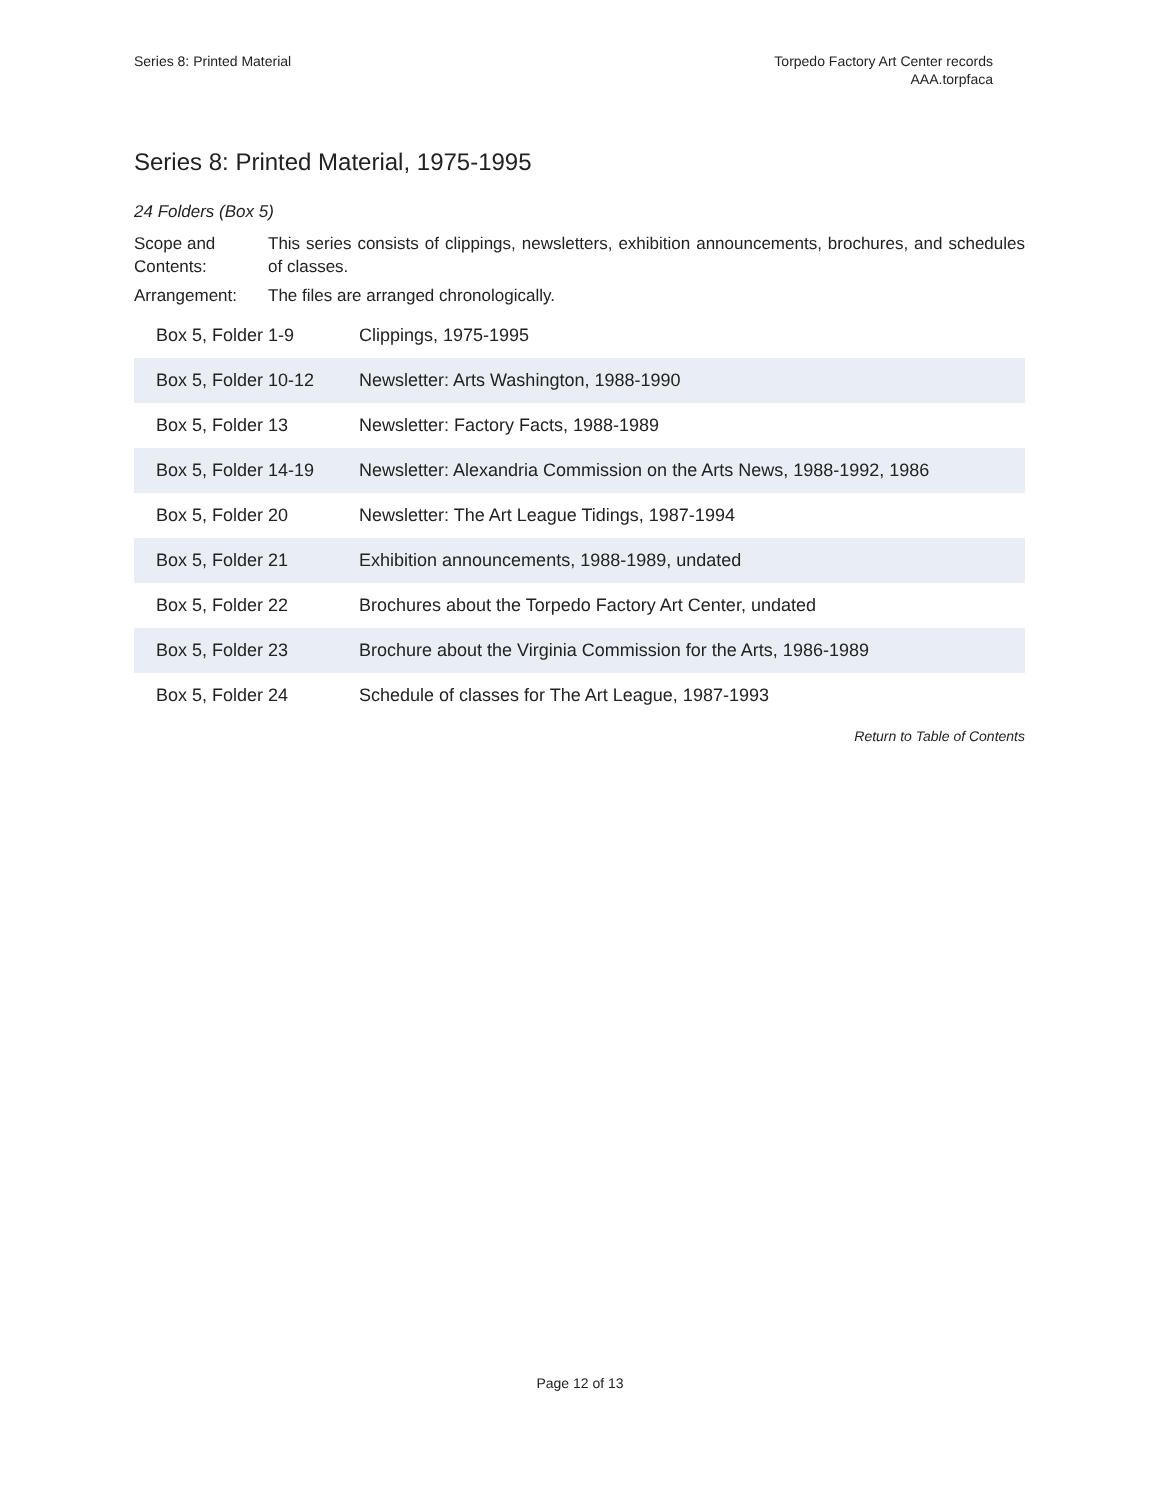Series 8: Printed Material Torpedo Factory Art Center records
AAA.torpfaca
Series 8: Printed Material, 1975-1995
24 Folders (Box 5)
Scope and Contents:
This series consists of clippings, newsletters, exhibition announcements, brochures, and schedules of classes.
Arrangement: The files are arranged chronologically.
| Box 5, Folder 1-9 | Clippings, 1975-1995 |
| Box 5, Folder 10-12 | Newsletter: Arts Washington, 1988-1990 |
| Box 5, Folder 13 | Newsletter: Factory Facts, 1988-1989 |
| Box 5, Folder 14-19 | Newsletter: Alexandria Commission on the Arts News, 1988-1992, 1986 |
| Box 5, Folder 20 | Newsletter: The Art League Tidings, 1987-1994 |
| Box 5, Folder 21 | Exhibition announcements, 1988-1989, undated |
| Box 5, Folder 22 | Brochures about the Torpedo Factory Art Center, undated |
| Box 5, Folder 23 | Brochure about the Virginia Commission for the Arts, 1986-1989 |
| Box 5, Folder 24 | Schedule of classes for The Art League, 1987-1993 |
Return to Table of Contents
Page 12 of 13